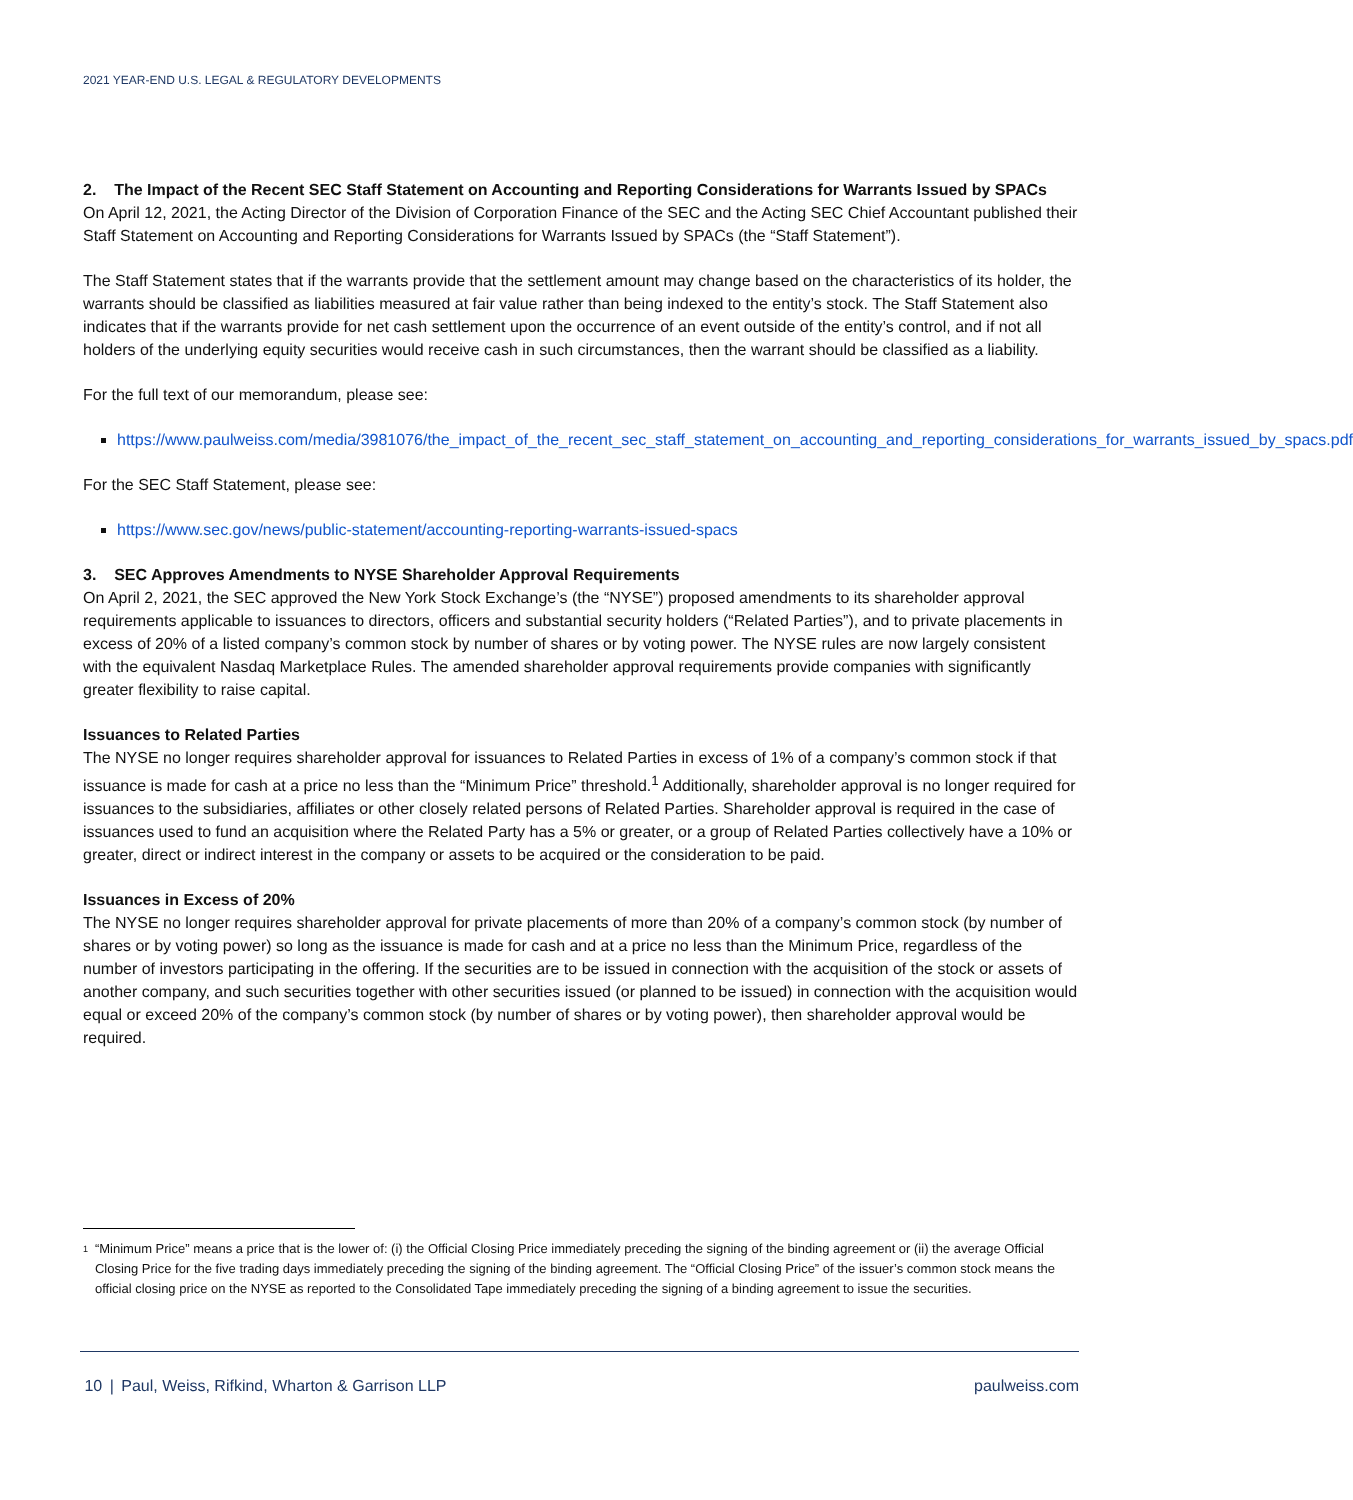2021 YEAR-END U.S. LEGAL & REGULATORY DEVELOPMENTS
2. The Impact of the Recent SEC Staff Statement on Accounting and Reporting Considerations for Warrants Issued by SPACs
On April 12, 2021, the Acting Director of the Division of Corporation Finance of the SEC and the Acting SEC Chief Accountant published their Staff Statement on Accounting and Reporting Considerations for Warrants Issued by SPACs (the “Staff Statement”).
The Staff Statement states that if the warrants provide that the settlement amount may change based on the characteristics of its holder, the warrants should be classified as liabilities measured at fair value rather than being indexed to the entity’s stock. The Staff Statement also indicates that if the warrants provide for net cash settlement upon the occurrence of an event outside of the entity’s control, and if not all holders of the underlying equity securities would receive cash in such circumstances, then the warrant should be classified as a liability.
For the full text of our memorandum, please see:
https://www.paulweiss.com/media/3981076/the_impact_of_the_recent_sec_staff_statement_on_accounting_and_reporting_considerations_for_warrants_issued_by_spacs.pdf
For the SEC Staff Statement, please see:
https://www.sec.gov/news/public-statement/accounting-reporting-warrants-issued-spacs
3. SEC Approves Amendments to NYSE Shareholder Approval Requirements
On April 2, 2021, the SEC approved the New York Stock Exchange’s (the “NYSE”) proposed amendments to its shareholder approval requirements applicable to issuances to directors, officers and substantial security holders (“Related Parties”), and to private placements in excess of 20% of a listed company’s common stock by number of shares or by voting power. The NYSE rules are now largely consistent with the equivalent Nasdaq Marketplace Rules. The amended shareholder approval requirements provide companies with significantly greater flexibility to raise capital.
Issuances to Related Parties
The NYSE no longer requires shareholder approval for issuances to Related Parties in excess of 1% of a company’s common stock if that issuance is made for cash at a price no less than the “Minimum Price” threshold.<sup>1</sup> Additionally, shareholder approval is no longer required for issuances to the subsidiaries, affiliates or other closely related persons of Related Parties. Shareholder approval is required in the case of issuances used to fund an acquisition where the Related Party has a 5% or greater, or a group of Related Parties collectively have a 10% or greater, direct or indirect interest in the company or assets to be acquired or the consideration to be paid.
Issuances in Excess of 20%
The NYSE no longer requires shareholder approval for private placements of more than 20% of a company’s common stock (by number of shares or by voting power) so long as the issuance is made for cash and at a price no less than the Minimum Price, regardless of the number of investors participating in the offering. If the securities are to be issued in connection with the acquisition of the stock or assets of another company, and such securities together with other securities issued (or planned to be issued) in connection with the acquisition would equal or exceed 20% of the company’s common stock (by number of shares or by voting power), then shareholder approval would be required.
<sup>1</sup>
“Minimum Price” means a price that is the lower of: (i) the Official Closing Price immediately preceding the signing of the binding agreement or (ii) the average Official Closing Price for the five trading days immediately preceding the signing of the binding agreement. The “Official Closing Price” of the issuer’s common stock means the official closing price on the NYSE as reported to the Consolidated Tape immediately preceding the signing of a binding agreement to issue the securities.
10 | Paul, Weiss, Rifkind, Wharton & Garrison LLP
paulweiss.com